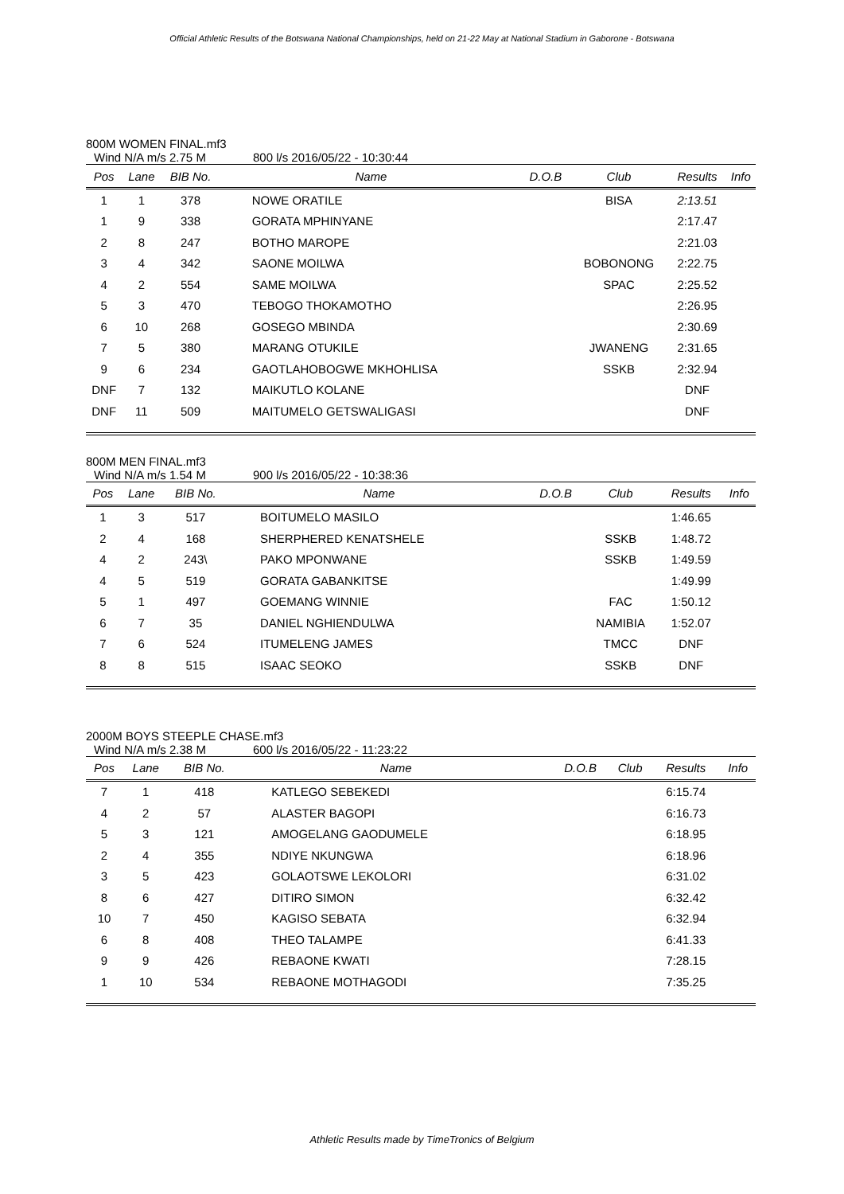Official Athletic Results of the Botswana National Championships, held on 21-22 May at National Stadium in Gaborone - Botswana
800M WOMEN FINAL.mf3
Wind N/A m/s 2.75 M 800 l/s 2016/05/22 - 10:30:44
| Pos | Lane | BIB No. | Name | D.O.B | Club | Results | Info |
| --- | --- | --- | --- | --- | --- | --- | --- |
| 1 | 1 | 378 | NOWE ORATILE | | BISA | 2:13.51 | |
| 1 | 9 | 338 | GORATA MPHINYANE | | | 2:17.47 | |
| 2 | 8 | 247 | BOTHO MAROPE | | | 2:21.03 | |
| 3 | 4 | 342 | SAONE MOILWA | | BOBONONG | 2:22.75 | |
| 4 | 2 | 554 | SAME MOILWA | | SPAC | 2:25.52 | |
| 5 | 3 | 470 | TEBOGO THOKAMOTHO | | | 2:26.95 | |
| 6 | 10 | 268 | GOSEGO MBINDA | | | 2:30.69 | |
| 7 | 5 | 380 | MARANG OTUKILE | | JWANENG | 2:31.65 | |
| 9 | 6 | 234 | GAOTLAHOBOGWE MKHOHLISA | | SSKB | 2:32.94 | |
| DNF | 7 | 132 | MAIKUTLO KOLANE | | | DNF | |
| DNF | 11 | 509 | MAITUMELO GETSWALIGASI | | | DNF | |
800M MEN FINAL.mf3
Wind N/A m/s 1.54 M 900 l/s 2016/05/22 - 10:38:36
| Pos | Lane | BIB No. | Name | D.O.B | Club | Results | Info |
| --- | --- | --- | --- | --- | --- | --- | --- |
| 1 | 3 | 517 | BOITUMELO MASILO | | | 1:46.65 | |
| 2 | 4 | 168 | SHERPHERED KENATSHELE | | SSKB | 1:48.72 | |
| 4 | 2 | 243\ | PAKO MPONWANE | | SSKB | 1:49.59 | |
| 4 | 5 | 519 | GORATA GABANKITSE | | | 1:49.99 | |
| 5 | 1 | 497 | GOEMANG WINNIE | | FAC | 1:50.12 | |
| 6 | 7 | 35 | DANIEL NGHIENDULWA | | NAMIBIA | 1:52.07 | |
| 7 | 6 | 524 | ITUMELENG JAMES | | TMCC | DNF | |
| 8 | 8 | 515 | ISAAC SEOKO | | SSKB | DNF | |
2000M BOYS STEEPLE CHASE.mf3
Wind N/A m/s 2.38 M 600 l/s 2016/05/22 - 11:23:22
| Pos | Lane | BIB No. | Name | D.O.B | Club | Results | Info |
| --- | --- | --- | --- | --- | --- | --- | --- |
| 7 | 1 | 418 | KATLEGO SEBEKEDI | | | 6:15.74 | |
| 4 | 2 | 57 | ALASTER BAGOPI | | | 6:16.73 | |
| 5 | 3 | 121 | AMOGELANG GAODUMELE | | | 6:18.95 | |
| 2 | 4 | 355 | NDIYE NKUNGWA | | | 6:18.96 | |
| 3 | 5 | 423 | GOLAOTSWE LEKOLORI | | | 6:31.02 | |
| 8 | 6 | 427 | DITIRO SIMON | | | 6:32.42 | |
| 10 | 7 | 450 | KAGISO SEBATA | | | 6:32.94 | |
| 6 | 8 | 408 | THEO TALAMPE | | | 6:41.33 | |
| 9 | 9 | 426 | REBAONE KWATI | | | 7:28.15 | |
| 1 | 10 | 534 | REBAONE MOTHAGODI | | | 7:35.25 | |
Athletic Results made by TimeTronics of Belgium